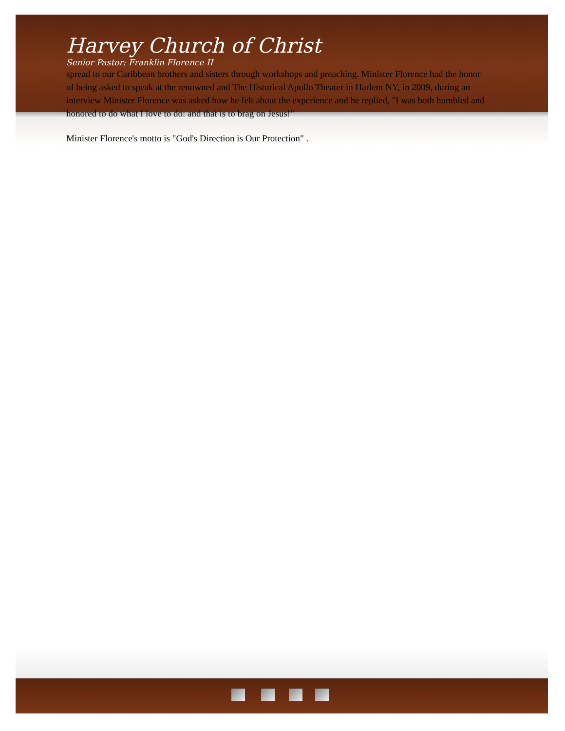Harvey Church of Christ
Senior Pastor: Franklin Florence II
spread to our Caribbean brothers and sisters through workshops and preaching. Minister Florence had the honor of being asked to speak at the renowned and The Historical Apollo Theater in Harlem NY, in 2009, during an interview Minister Florence was asked how he felt about the experience and he replied, "I was both humbled and honored to do what I love to do: and that is to brag on Jesus!"
Minister Florence's motto is "God's Direction is Our Protection" .